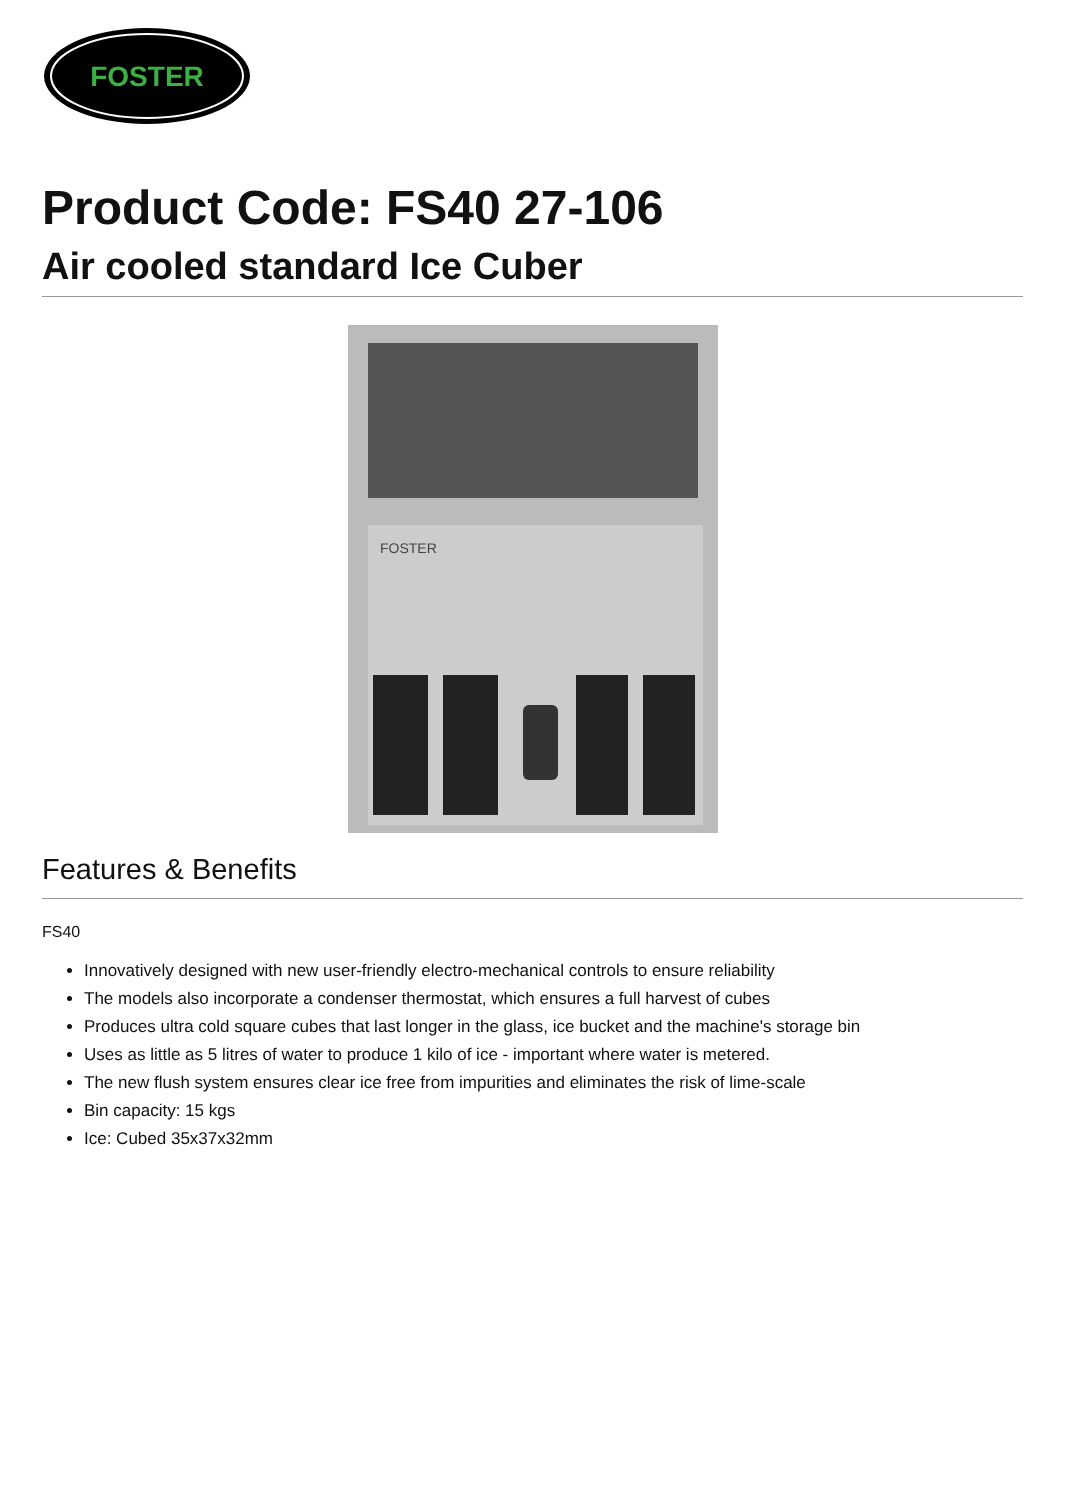FOSTER
Product Code: FS40 27-106
Air cooled standard Ice Cuber
FOSTER
Features & Benefits
FS40
Innovatively designed with new user-friendly electro-mechanical controls to ensure reliability
The models also incorporate a condenser thermostat, which ensures a full harvest of cubes
Produces ultra cold square cubes that last longer in the glass, ice bucket and the machine's storage bin
Uses as little as 5 litres of water to produce 1 kilo of ice - important where water is metered.
The new flush system ensures clear ice free from impurities and eliminates the risk of lime-scale
Bin capacity: 15 kgs
Ice: Cubed 35x37x32mm